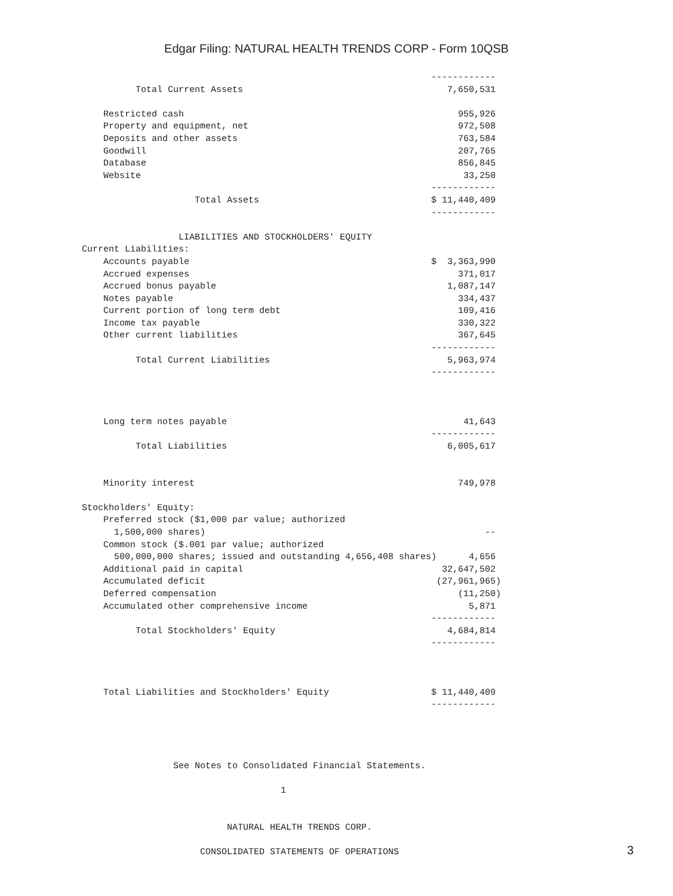Edgar Filing: NATURAL HEALTH TRENDS CORP - Form 10QSB
                                                                 ------------
          Total Current Assets                                      7,650,531

    Restricted cash                                                   955,926
    Property and equipment, net                                       972,508
    Deposits and other assets                                         763,584
    Goodwill                                                          207,765
    Database                                                          856,845
    Website                                                            33,250
                                                                 ------------
                     Total Assets                                $ 11,440,409
                                                                 ------------

                  LIABILITIES AND STOCKHOLDERS' EQUITY
Current Liabilities:
    Accounts payable                                             $  3,363,990
    Accrued expenses                                                  371,017
    Accrued bonus payable                                           1,087,147
    Notes payable                                                     334,437
    Current portion of long term debt                                 109,416
    Income tax payable                                                330,322
    Other current liabilities                                         367,645
                                                                 ------------
          Total Current Liabilities                                 5,963,974
                                                                 ------------



    Long term notes payable                                            41,643
                                                                 ------------
          Total Liabilities                                         6,005,617


    Minority interest                                                 749,978

Stockholders' Equity:
    Preferred stock ($1,000 par value; authorized
      1,500,000 shares)                                                    --
    Common stock ($.001 par value; authorized
      500,000,000 shares; issued and outstanding 4,656,408 shares)      4,656
    Additional paid in capital                                     32,647,502
    Accumulated deficit                                           (27,961,965)
    Deferred compensation                                             (11,250)
    Accumulated other comprehensive income                              5,871
                                                                 ------------
          Total Stockholders' Equity                                4,684,814
                                                                 ------------



    Total Liabilities and Stockholders' Equity                   $ 11,440,409
                                                                 ------------




                 See Notes to Consolidated Financial Statements.

                                     1


                           NATURAL HEALTH TRENDS CORP.

                      CONSOLIDATED STATEMENTS OF OPERATIONS
3